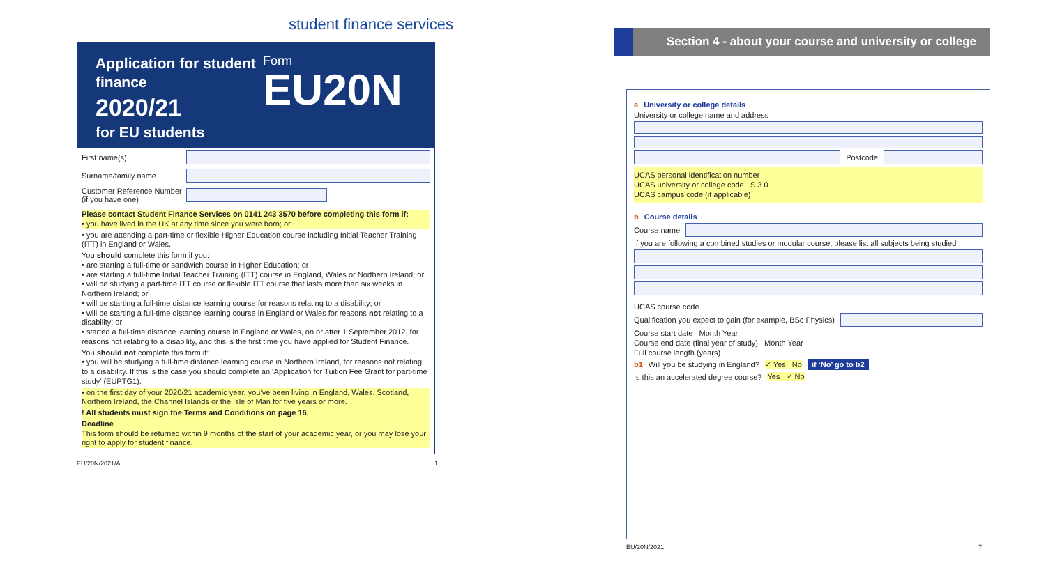student finance services
Application for student finance
2020/21
for EU students
Form
EU20N
First name(s)
Surname/family name
Customer Reference Number (if you have one)
Please contact Student Finance Services on 0141 243 3570 before completing this form if:
• you have lived in the UK at any time since you were born; or
• you are attending a part-time or flexible Higher Education course including Initial Teacher Training (ITT) in England or Wales.
You should complete this form if you:
• are starting a full-time or sandwich course in Higher Education; or
• are starting a full-time Initial Teacher Training (ITT) course in England, Wales or Northern Ireland; or
• will be studying a part-time ITT course or flexible ITT course that lasts more than six weeks in Northern Ireland; or
• will be starting a full-time distance learning course for reasons relating to a disability; or
• will be starting a full-time distance learning course in England or Wales for reasons not relating to a disability; or
• started a full-time distance learning course in England or Wales, on or after 1 September 2012, for reasons not relating to a disability, and this is the first time you have applied for Student Finance.
You should not complete this form if:
• you will be studying a full-time distance learning course in Northern Ireland, for reasons not relating to a disability. If this is the case you should complete an ‘Application for Tuition Fee Grant for part-time study’ (EUPTG1).
• on the first day of your 2020/21 academic year, you’ve been living in England, Wales, Scotland, Northern Ireland, the Channel Islands or the Isle of Man for five years or more.
! All students must sign the Terms and Conditions on page 16.
Deadline
This form should be returned within 9 months of the start of your academic year, or you may lose your right to apply for student finance.
EU/20N/2021/A 1
Section 4 - about your course and university or college
a University or college details
University or college name and address
Postcode
UCAS personal identification number
UCAS university or college code S 3 0
UCAS campus code (if applicable)
b Course details
Course name
If you are following a combined studies or modular course, please list all subjects being studied
UCAS course code
Qualification you expect to gain (for example, BSc Physics)
Course start date Month Year
Course end date (final year of study) Month Year
Full course length (years)
b1 Will you be studying in England? ✓ Yes No if ‘No’ go to b2
Is this an accelerated degree course? Yes ✓ No
EU/20N/2021 7